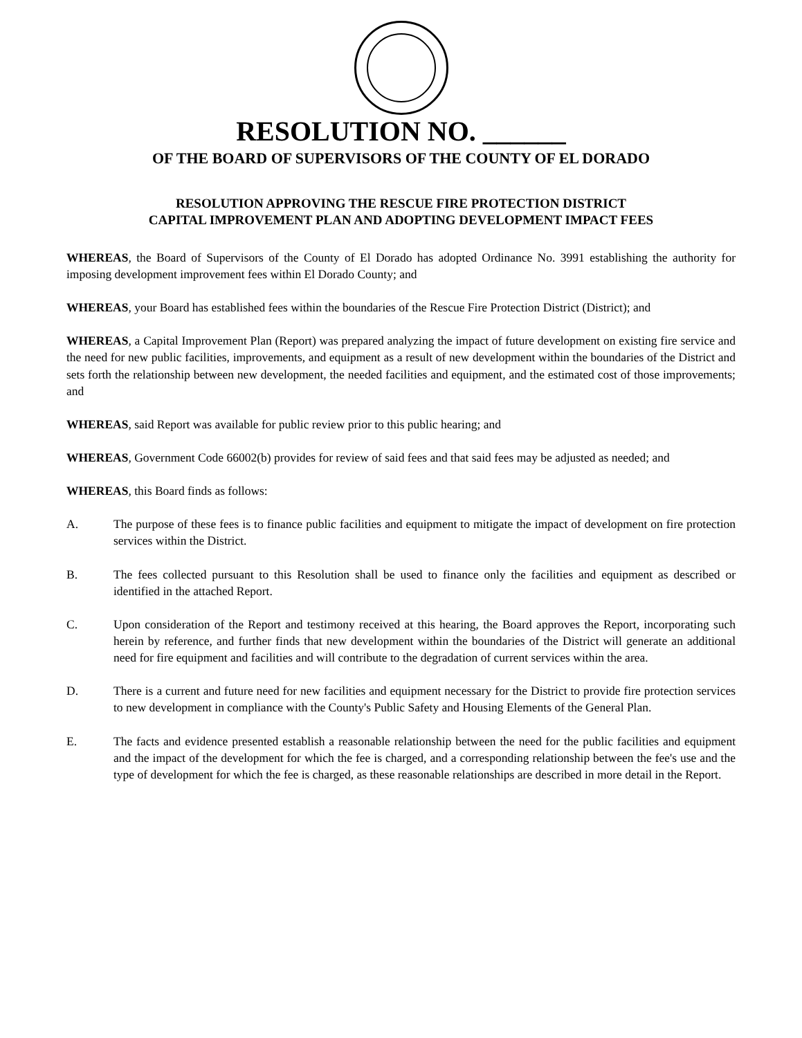RESOLUTION NO. ______
OF THE BOARD OF SUPERVISORS OF THE COUNTY OF EL DORADO
RESOLUTION APPROVING THE RESCUE FIRE PROTECTION DISTRICT
CAPITAL IMPROVEMENT PLAN AND ADOPTING DEVELOPMENT IMPACT FEES
WHEREAS, the Board of Supervisors of the County of El Dorado has adopted Ordinance No. 3991 establishing the authority for imposing development improvement fees within El Dorado County; and
WHEREAS, your Board has established fees within the boundaries of the Rescue Fire Protection District (District); and
WHEREAS, a Capital Improvement Plan (Report) was prepared analyzing the impact of future development on existing fire service and the need for new public facilities, improvements, and equipment as a result of new development within the boundaries of the District and sets forth the relationship between new development, the needed facilities and equipment, and the estimated cost of those improvements; and
WHEREAS, said Report was available for public review prior to this public hearing; and
WHEREAS, Government Code 66002(b) provides for review of said fees and that said fees may be adjusted as needed; and
WHEREAS, this Board finds as follows:
A. The purpose of these fees is to finance public facilities and equipment to mitigate the impact of development on fire protection services within the District.
B. The fees collected pursuant to this Resolution shall be used to finance only the facilities and equipment as described or identified in the attached Report.
C. Upon consideration of the Report and testimony received at this hearing, the Board approves the Report, incorporating such herein by reference, and further finds that new development within the boundaries of the District will generate an additional need for fire equipment and facilities and will contribute to the degradation of current services within the area.
D. There is a current and future need for new facilities and equipment necessary for the District to provide fire protection services to new development in compliance with the County's Public Safety and Housing Elements of the General Plan.
E. The facts and evidence presented establish a reasonable relationship between the need for the public facilities and equipment and the impact of the development for which the fee is charged, and a corresponding relationship between the fee's use and the type of development for which the fee is charged, as these reasonable relationships are described in more detail in the Report.